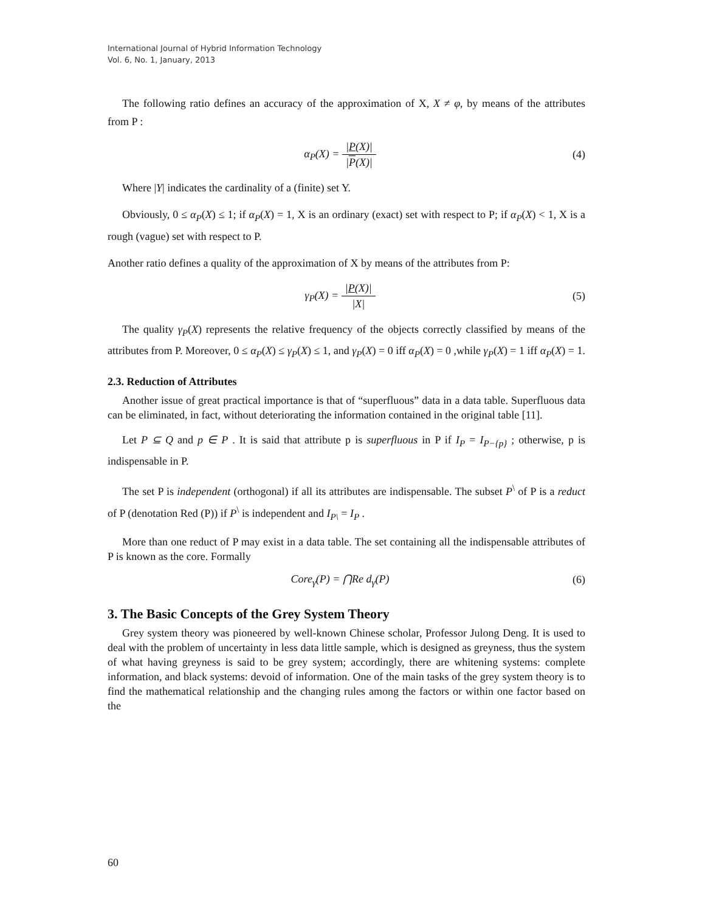International Journal of Hybrid Information Technology
Vol. 6, No. 1, January, 2013
The following ratio defines an accuracy of the approximation of X, X ≠ φ, by means of the attributes from P :
α<sub>P</sub>(X) = |P(X)| |P(X)| (4)
Where |Y| indicates the cardinality of a (finite) set Y.
Obviously, 0 ≤ α<sub>P</sub>(X) ≤ 1; if α<sub>P</sub>(X) = 1, X is an ordinary (exact) set with respect to P; if α<sub>P</sub>(X) < 1, X is a rough (vague) set with respect to P.
Another ratio defines a quality of the approximation of X by means of the attributes from P:
γ<sub>P</sub>(X) = |P(X)| |X| (5)
The quality γ<sub>P</sub>(X) represents the relative frequency of the objects correctly classified by means of the attributes from P. Moreover, 0 ≤ α<sub>P</sub>(X) ≤ γ<sub>P</sub>(X) ≤ 1, and γ<sub>P</sub>(X) = 0 iff α<sub>P</sub>(X) = 0 ,while γ<sub>P</sub>(X) = 1 iff α<sub>P</sub>(X) = 1.
2.3. Reduction of Attributes
Another issue of great practical importance is that of “superfluous” data in a data table. Superfluous data can be eliminated, in fact, without deteriorating the information contained in the original table [11].
Let P ⊆ Q and p ∈ P . It is said that attribute p is superfluous in P if I<sub>P</sub> = I<sub>P−{p}</sub> ; otherwise, p is indispensable in P.
The set P is independent (orthogonal) if all its attributes are indispensable. The subset P<sup>\</sup> of P is a reduct of P (denotation Red (P)) if P<sup>\</sup> is independent and I<sub>P\</sub> = I<sub>P</sub> .
More than one reduct of P may exist in a data table. The set containing all the indispensable attributes of P is known as the core. Formally
Core<sub>γ</sub>(P) = ⋂Re d<sub>γ</sub>(P) (6)
3. The Basic Concepts of the Grey System Theory
Grey system theory was pioneered by well-known Chinese scholar, Professor Julong Deng. It is used to deal with the problem of uncertainty in less data little sample, which is designed as greyness, thus the system of what having greyness is said to be grey system; accordingly, there are whitening systems: complete information, and black systems: devoid of information. One of the main tasks of the grey system theory is to find the mathematical relationship and the changing rules among the factors or within one factor based on the
60